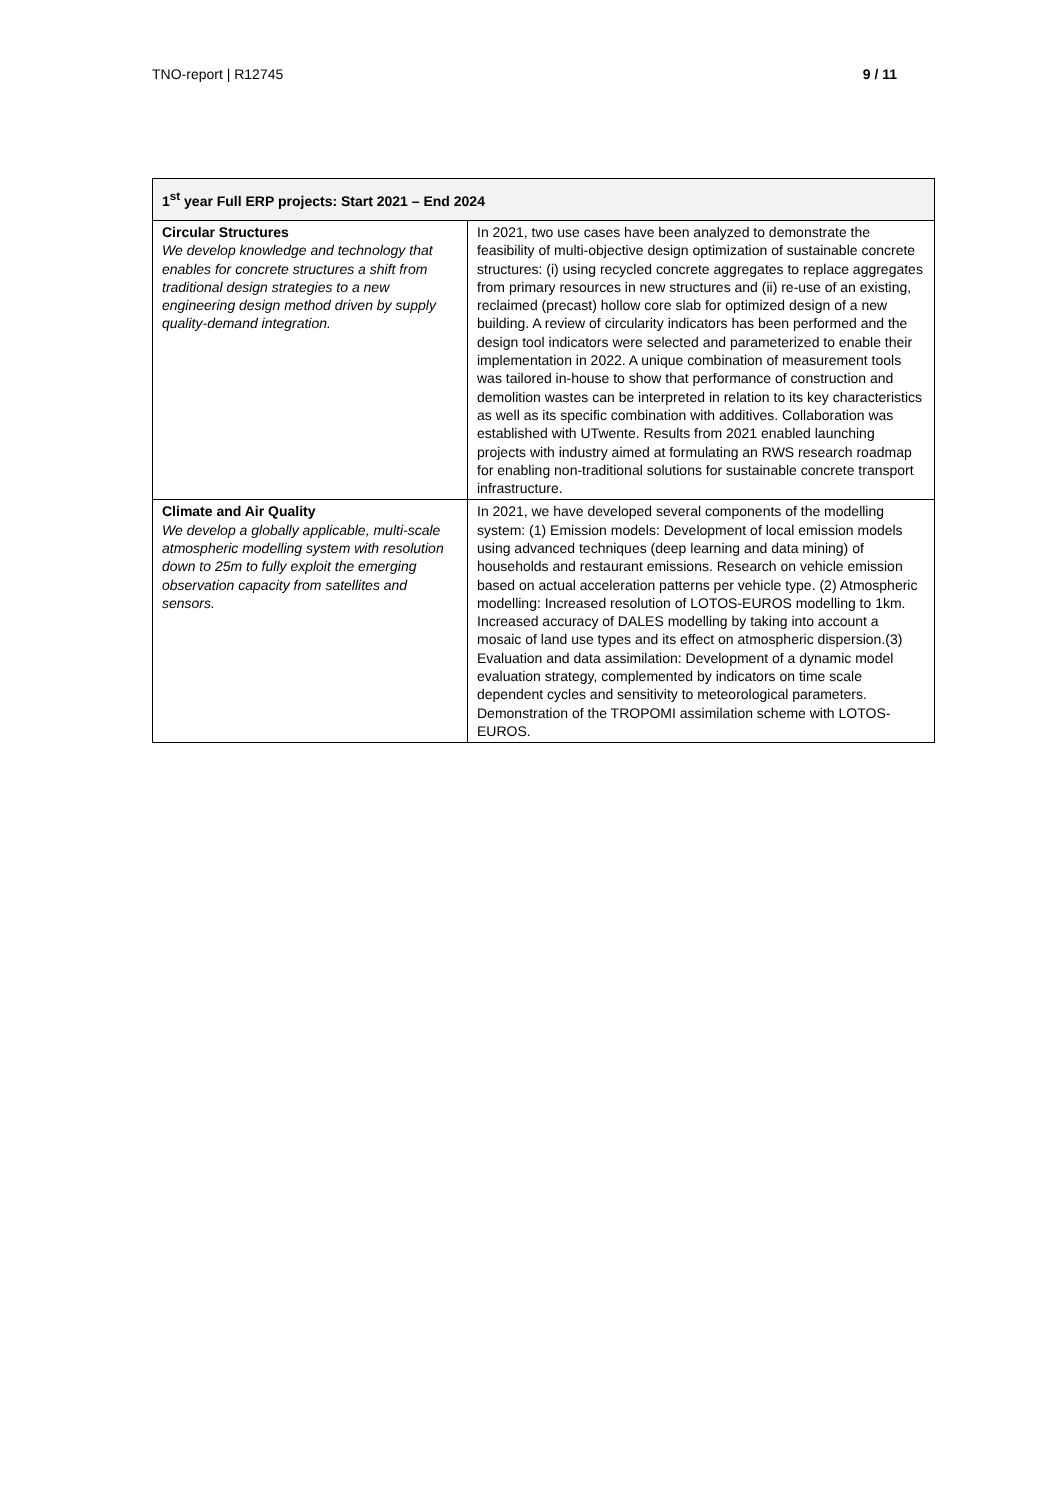TNO-report | R12745 9 / 11
| 1<sup>st</sup> year Full ERP projects: Start 2021 – End 2024 | |
| --- | --- |
| Circular Structures We develop knowledge and technology that enables for concrete structures a shift from traditional design strategies to a new engineering design method driven by supply quality-demand integration. | In 2021, two use cases have been analyzed to demonstrate the feasibility of multi-objective design optimization of sustainable concrete structures: (i) using recycled concrete aggregates to replace aggregates from primary resources in new structures and (ii) re-use of an existing, reclaimed (precast) hollow core slab for optimized design of a new building. A review of circularity indicators has been performed and the design tool indicators were selected and parameterized to enable their implementation in 2022. A unique combination of measurement tools was tailored in-house to show that performance of construction and demolition wastes can be interpreted in relation to its key characteristics as well as its specific combination with additives. Collaboration was established with UTwente. Results from 2021 enabled launching projects with industry aimed at formulating an RWS research roadmap for enabling non-traditional solutions for sustainable concrete transport infrastructure. |
| Climate and Air Quality We develop a globally applicable, multi-scale atmospheric modelling system with resolution down to 25m to fully exploit the emerging observation capacity from satellites and sensors. | In 2021, we have developed several components of the modelling system: (1) Emission models: Development of local emission models using advanced techniques (deep learning and data mining) of households and restaurant emissions. Research on vehicle emission based on actual acceleration patterns per vehicle type. (2) Atmospheric modelling: Increased resolution of LOTOS-EUROS modelling to 1km. Increased accuracy of DALES modelling by taking into account a mosaic of land use types and its effect on atmospheric dispersion.(3) Evaluation and data assimilation: Development of a dynamic model evaluation strategy, complemented by indicators on time scale dependent cycles and sensitivity to meteorological parameters. Demonstration of the TROPOMI assimilation scheme with LOTOS-EUROS. |